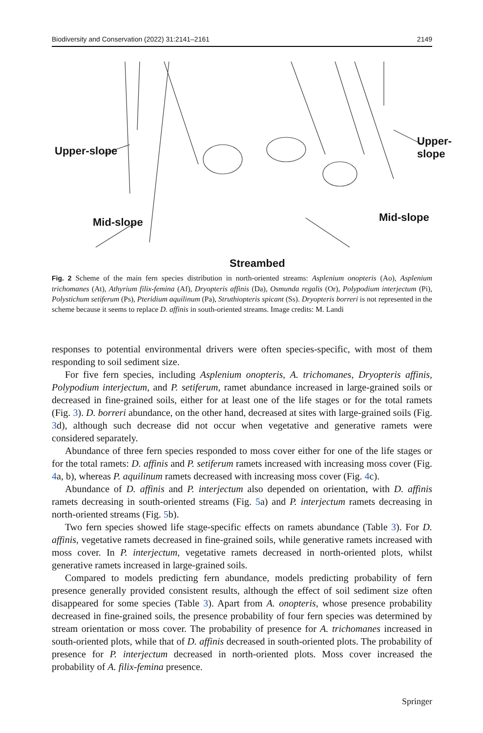Biodiversity and Conservation (2022) 31:2141–2161 2149
Upper-slope
Upper-slope
Mid-slope Mid-slope
Streambed
Fig. 2 Scheme of the main fern species distribution in north-oriented streams: Asplenium onopteris (Ao), Asplenium trichomanes (At), Athyrium filix-femina (Af), Dryopteris affinis (Da), Osmunda regalis (Or), Polypodium interjectum (Pi), Polystichum setiferum (Ps), Pteridium aquilinum (Pa), Struthiopteris spicant (Ss). Dryopteris borreri is not represented in the scheme because it seems to replace D. affinis in south-oriented streams. Image credits: M. Landi
responses to potential environmental drivers were often species-specific, with most of them responding to soil sediment size.
For five fern species, including Asplenium onopteris, A. trichomanes, Dryopteris affinis, Polypodium interjectum, and P. setiferum, ramet abundance increased in large-grained soils or decreased in fine-grained soils, either for at least one of the life stages or for the total ramets (Fig. 3). D. borreri abundance, on the other hand, decreased at sites with large-grained soils (Fig. 3d), although such decrease did not occur when vegetative and generative ramets were considered separately.
Abundance of three fern species responded to moss cover either for one of the life stages or for the total ramets: D. affinis and P. setiferum ramets increased with increasing moss cover (Fig. 4a, b), whereas P. aquilinum ramets decreased with increasing moss cover (Fig. 4c).
Abundance of D. affinis and P. interjectum also depended on orientation, with D. affinis ramets decreasing in south-oriented streams (Fig. 5a) and P. interjectum ramets decreasing in north-oriented streams (Fig. 5b).
Two fern species showed life stage-specific effects on ramets abundance (Table 3). For D. affinis, vegetative ramets decreased in fine-grained soils, while generative ramets increased with moss cover. In P. interjectum, vegetative ramets decreased in north-oriented plots, whilst generative ramets increased in large-grained soils.
Compared to models predicting fern abundance, models predicting probability of fern presence generally provided consistent results, although the effect of soil sediment size often disappeared for some species (Table 3). Apart from A. onopteris, whose presence probability decreased in fine-grained soils, the presence probability of four fern species was determined by stream orientation or moss cover. The probability of presence for A. trichomanes increased in south-oriented plots, while that of D. affinis decreased in south-oriented plots. The probability of presence for P. interjectum decreased in north-oriented plots. Moss cover increased the probability of A. filix-femina presence.
Springer